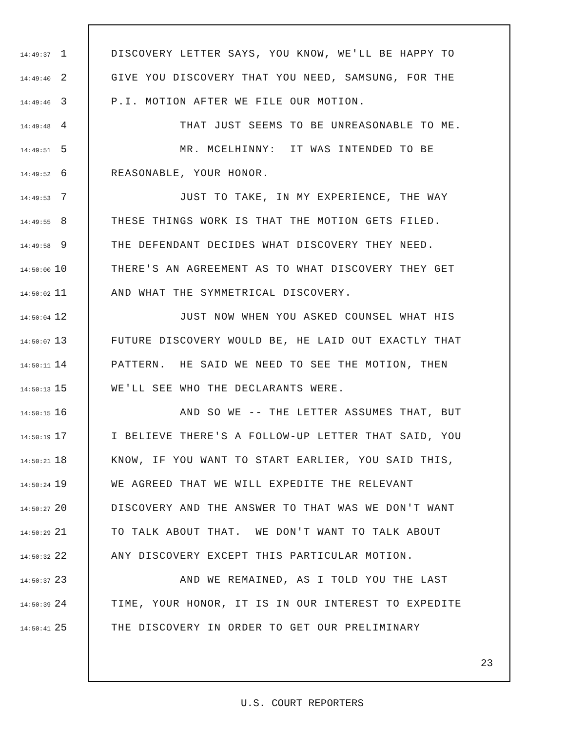14:49:37 1 DISCOVERY LETTER SAYS, YOU KNOW, WE'LL BE HAPPY TO
14:49:40 2 GIVE YOU DISCOVERY THAT YOU NEED, SAMSUNG, FOR THE
14:49:46 3 P.I. MOTION AFTER WE FILE OUR MOTION.
14:49:48 4 THAT JUST SEEMS TO BE UNREASONABLE TO ME.
14:49:51 5 MR. MCELHINNY: IT WAS INTENDED TO BE
14:49:52 6 REASONABLE, YOUR HONOR.
14:49:53 7 JUST TO TAKE, IN MY EXPERIENCE, THE WAY
14:49:55 8 THESE THINGS WORK IS THAT THE MOTION GETS FILED.
14:49:58 9 THE DEFENDANT DECIDES WHAT DISCOVERY THEY NEED.
14:50:00 10 THERE'S AN AGREEMENT AS TO WHAT DISCOVERY THEY GET
14:50:02 11 AND WHAT THE SYMMETRICAL DISCOVERY.
14:50:04 12 JUST NOW WHEN YOU ASKED COUNSEL WHAT HIS
14:50:07 13 FUTURE DISCOVERY WOULD BE, HE LAID OUT EXACTLY THAT
14:50:11 14 PATTERN. HE SAID WE NEED TO SEE THE MOTION, THEN
14:50:13 15 WE'LL SEE WHO THE DECLARANTS WERE.
14:50:15 16 AND SO WE -- THE LETTER ASSUMES THAT, BUT
14:50:19 17 I BELIEVE THERE'S A FOLLOW-UP LETTER THAT SAID, YOU
14:50:21 18 KNOW, IF YOU WANT TO START EARLIER, YOU SAID THIS,
14:50:24 19 WE AGREED THAT WE WILL EXPEDITE THE RELEVANT
14:50:27 20 DISCOVERY AND THE ANSWER TO THAT WAS WE DON'T WANT
14:50:29 21 TO TALK ABOUT THAT. WE DON'T WANT TO TALK ABOUT
14:50:32 22 ANY DISCOVERY EXCEPT THIS PARTICULAR MOTION.
14:50:37 23 AND WE REMAINED, AS I TOLD YOU THE LAST
14:50:39 24 TIME, YOUR HONOR, IT IS IN OUR INTEREST TO EXPEDITE
14:50:41 25 THE DISCOVERY IN ORDER TO GET OUR PRELIMINARY
23
U.S. COURT REPORTERS